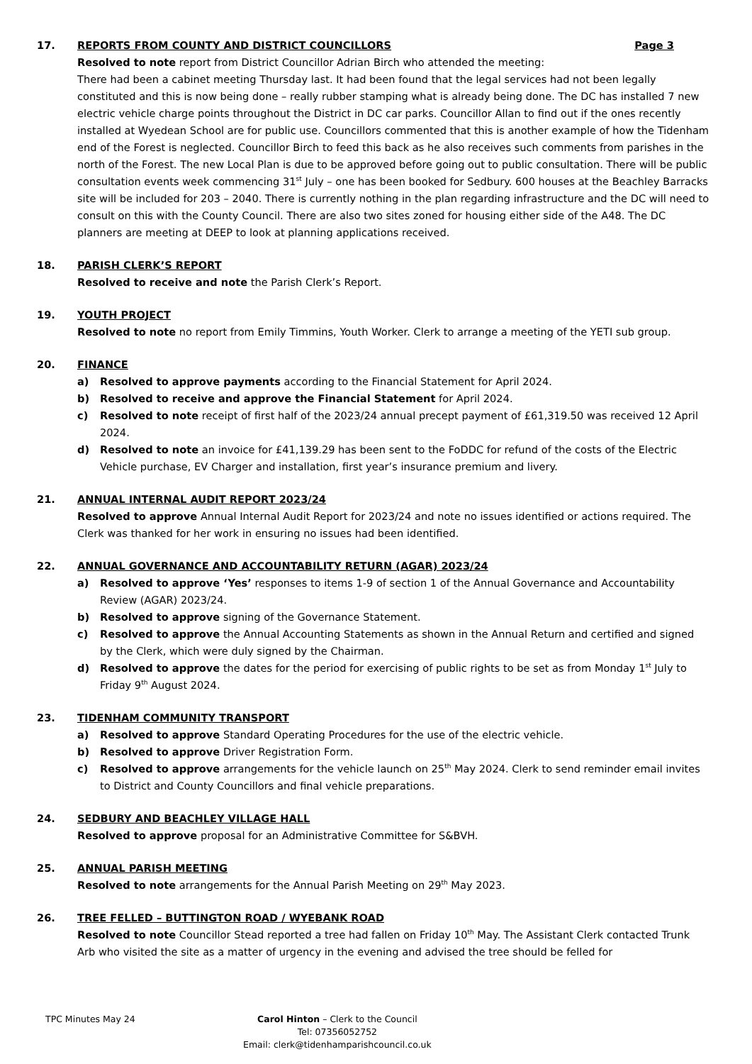17. REPORTS FROM COUNTY AND DISTRICT COUNCILLORS Page 3
Resolved to note report from District Councillor Adrian Birch who attended the meeting:
There had been a cabinet meeting Thursday last. It had been found that the legal services had not been legally constituted and this is now being done – really rubber stamping what is already being done. The DC has installed 7 new electric vehicle charge points throughout the District in DC car parks. Councillor Allan to find out if the ones recently installed at Wyedean School are for public use. Councillors commented that this is another example of how the Tidenham end of the Forest is neglected. Councillor Birch to feed this back as he also receives such comments from parishes in the north of the Forest. The new Local Plan is due to be approved before going out to public consultation. There will be public consultation events week commencing 31<sup>st</sup> July – one has been booked for Sedbury. 600 houses at the Beachley Barracks site will be included for 203 – 2040. There is currently nothing in the plan regarding infrastructure and the DC will need to consult on this with the County Council. There are also two sites zoned for housing either side of the A48. The DC planners are meeting at DEEP to look at planning applications received.
18. PARISH CLERK’S REPORT
Resolved to receive and note the Parish Clerk’s Report.
19. YOUTH PROJECT
Resolved to note no report from Emily Timmins, Youth Worker. Clerk to arrange a meeting of the YETI sub group.
20. FINANCE
a) Resolved to approve payments according to the Financial Statement for April 2024.
b) Resolved to receive and approve the Financial Statement for April 2024.
c) Resolved to note receipt of first half of the 2023/24 annual precept payment of £61,319.50 was received 12 April 2024.
d) Resolved to note an invoice for £41,139.29 has been sent to the FoDDC for refund of the costs of the Electric Vehicle purchase, EV Charger and installation, first year’s insurance premium and livery.
21. ANNUAL INTERNAL AUDIT REPORT 2023/24
Resolved to approve Annual Internal Audit Report for 2023/24 and note no issues identified or actions required. The Clerk was thanked for her work in ensuring no issues had been identified.
22. ANNUAL GOVERNANCE AND ACCOUNTABILITY RETURN (AGAR) 2023/24
a) Resolved to approve ‘Yes’ responses to items 1-9 of section 1 of the Annual Governance and Accountability Review (AGAR) 2023/24.
b) Resolved to approve signing of the Governance Statement.
c) Resolved to approve the Annual Accounting Statements as shown in the Annual Return and certified and signed by the Clerk, which were duly signed by the Chairman.
d) Resolved to approve the dates for the period for exercising of public rights to be set as from Monday 1<sup>st</sup> July to Friday 9<sup>th</sup> August 2024.
23. TIDENHAM COMMUNITY TRANSPORT
a) Resolved to approve Standard Operating Procedures for the use of the electric vehicle.
b) Resolved to approve Driver Registration Form.
c) Resolved to approve arrangements for the vehicle launch on 25<sup>th</sup> May 2024. Clerk to send reminder email invites to District and County Councillors and final vehicle preparations.
24. SEDBURY AND BEACHLEY VILLAGE HALL
Resolved to approve proposal for an Administrative Committee for S&BVH.
25. ANNUAL PARISH MEETING
Resolved to note arrangements for the Annual Parish Meeting on 29<sup>th</sup> May 2023.
26. TREE FELLED – BUTTINGTON ROAD / WYEBANK ROAD
Resolved to note Councillor Stead reported a tree had fallen on Friday 10<sup>th</sup> May. The Assistant Clerk contacted Trunk Arb who visited the site as a matter of urgency in the evening and advised the tree should be felled for
TPC Minutes May 24 Carol Hinton – Clerk to the Council
Tel: 07356052752
Email: clerk@tidenhamparishcouncil.co.uk